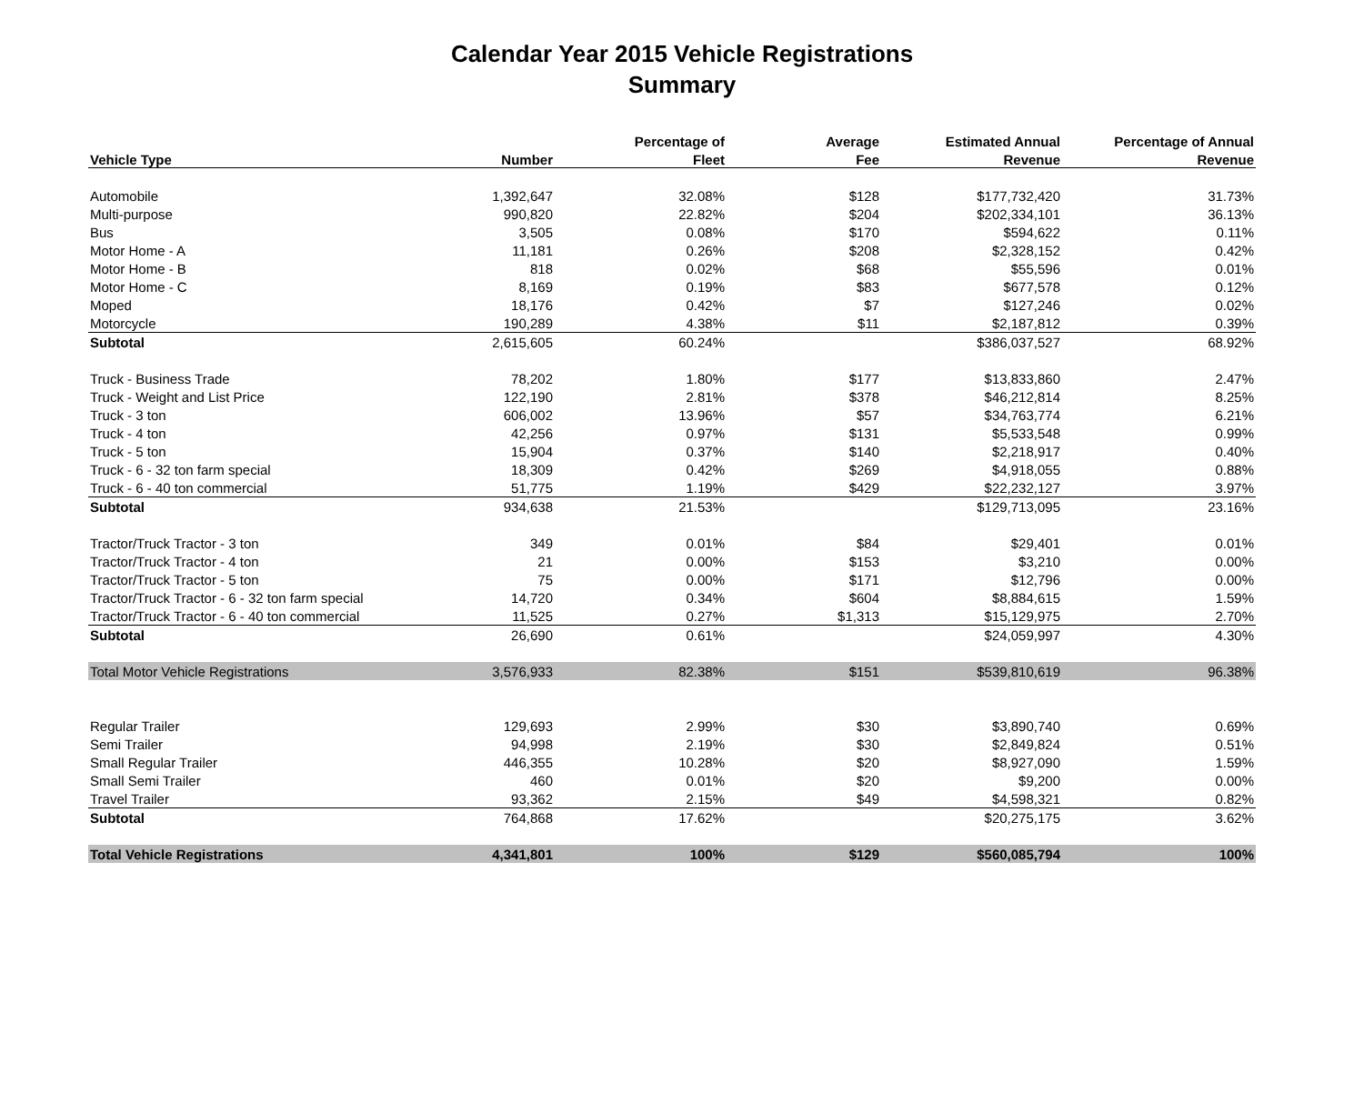Calendar Year 2015 Vehicle Registrations
Summary
| | | Percentage of | Average | Estimated Annual | Percentage of Annual |
| --- | --- | --- | --- | --- | --- |
| Vehicle Type | Number | Fleet | Fee | Revenue | Revenue |
| Automobile | 1,392,647 | 32.08% | $128 | $177,732,420 | 31.73% |
| Multi-purpose | 990,820 | 22.82% | $204 | $202,334,101 | 36.13% |
| Bus | 3,505 | 0.08% | $170 | $594,622 | 0.11% |
| Motor Home - A | 11,181 | 0.26% | $208 | $2,328,152 | 0.42% |
| Motor Home - B | 818 | 0.02% | $68 | $55,596 | 0.01% |
| Motor Home - C | 8,169 | 0.19% | $83 | $677,578 | 0.12% |
| Moped | 18,176 | 0.42% | $7 | $127,246 | 0.02% |
| Motorcycle | 190,289 | 4.38% | $11 | $2,187,812 | 0.39% |
| Subtotal | 2,615,605 | 60.24% | | $386,037,527 | 68.92% |
| Truck - Business Trade | 78,202 | 1.80% | $177 | $13,833,860 | 2.47% |
| Truck - Weight and List Price | 122,190 | 2.81% | $378 | $46,212,814 | 8.25% |
| Truck - 3 ton | 606,002 | 13.96% | $57 | $34,763,774 | 6.21% |
| Truck - 4 ton | 42,256 | 0.97% | $131 | $5,533,548 | 0.99% |
| Truck - 5 ton | 15,904 | 0.37% | $140 | $2,218,917 | 0.40% |
| Truck - 6 - 32 ton farm special | 18,309 | 0.42% | $269 | $4,918,055 | 0.88% |
| Truck - 6 - 40 ton commercial | 51,775 | 1.19% | $429 | $22,232,127 | 3.97% |
| Subtotal | 934,638 | 21.53% | | $129,713,095 | 23.16% |
| Tractor/Truck Tractor - 3 ton | 349 | 0.01% | $84 | $29,401 | 0.01% |
| Tractor/Truck Tractor - 4 ton | 21 | 0.00% | $153 | $3,210 | 0.00% |
| Tractor/Truck Tractor - 5 ton | 75 | 0.00% | $171 | $12,796 | 0.00% |
| Tractor/Truck Tractor - 6 - 32 ton farm special | 14,720 | 0.34% | $604 | $8,884,615 | 1.59% |
| Tractor/Truck Tractor - 6 - 40 ton commercial | 11,525 | 0.27% | $1,313 | $15,129,975 | 2.70% |
| Subtotal | 26,690 | 0.61% | | $24,059,997 | 4.30% |
| Total Motor Vehicle Registrations | 3,576,933 | 82.38% | $151 | $539,810,619 | 96.38% |
| Regular Trailer | 129,693 | 2.99% | $30 | $3,890,740 | 0.69% |
| Semi Trailer | 94,998 | 2.19% | $30 | $2,849,824 | 0.51% |
| Small Regular Trailer | 446,355 | 10.28% | $20 | $8,927,090 | 1.59% |
| Small Semi Trailer | 460 | 0.01% | $20 | $9,200 | 0.00% |
| Travel Trailer | 93,362 | 2.15% | $49 | $4,598,321 | 0.82% |
| Subtotal | 764,868 | 17.62% | | $20,275,175 | 3.62% |
| Total Vehicle Registrations | 4,341,801 | 100% | $129 | $560,085,794 | 100% |